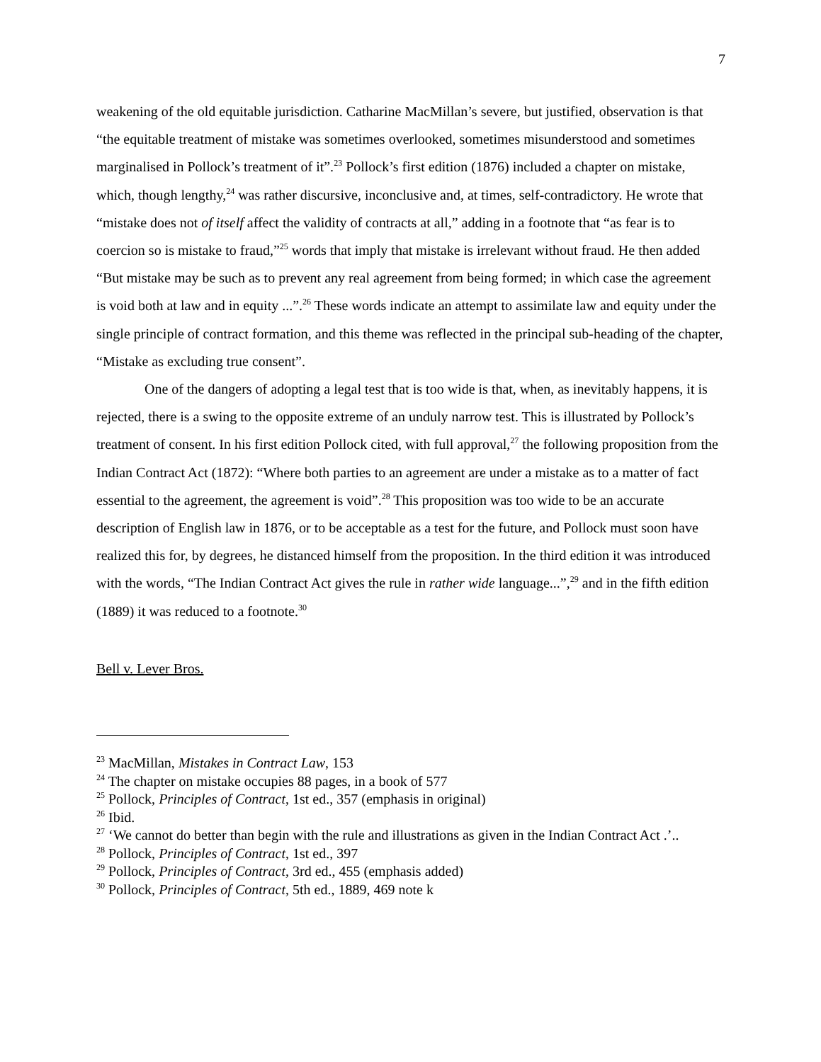7
weakening of the old equitable jurisdiction. Catharine MacMillan’s severe, but justified, observation is that “the equitable treatment of mistake was sometimes overlooked, sometimes misunderstood and sometimes marginalised in Pollock’s treatment of it”.<sup>23</sup> Pollock’s first edition (1876) included a chapter on mistake, which, though lengthy,<sup>24</sup> was rather discursive, inconclusive and, at times, self-contradictory. He wrote that “mistake does not of itself affect the validity of contracts at all,” adding in a footnote that “as fear is to coercion so is mistake to fraud,”<sup>25</sup> words that imply that mistake is irrelevant without fraud. He then added “But mistake may be such as to prevent any real agreement from being formed; in which case the agreement is void both at law and in equity ...”.<sup>26</sup> These words indicate an attempt to assimilate law and equity under the single principle of contract formation, and this theme was reflected in the principal sub-heading of the chapter, “Mistake as excluding true consent”.
One of the dangers of adopting a legal test that is too wide is that, when, as inevitably happens, it is rejected, there is a swing to the opposite extreme of an unduly narrow test. This is illustrated by Pollock’s treatment of consent. In his first edition Pollock cited, with full approval,<sup>27</sup> the following proposition from the Indian Contract Act (1872): “Where both parties to an agreement are under a mistake as to a matter of fact essential to the agreement, the agreement is void”.<sup>28</sup> This proposition was too wide to be an accurate description of English law in 1876, or to be acceptable as a test for the future, and Pollock must soon have realized this for, by degrees, he distanced himself from the proposition. In the third edition it was introduced with the words, “The Indian Contract Act gives the rule in rather wide language...”,<sup>29</sup> and in the fifth edition (1889) it was reduced to a footnote.<sup>30</sup>
Bell v. Lever Bros.
<sup>23</sup> MacMillan, Mistakes in Contract Law, 153
<sup>24</sup> The chapter on mistake occupies 88 pages, in a book of 577
<sup>25</sup> Pollock, Principles of Contract, 1st ed., 357 (emphasis in original)
<sup>26</sup> Ibid.
<sup>27</sup> ‘We cannot do better than begin with the rule and illustrations as given in the Indian Contract Act .’..
<sup>28</sup> Pollock, Principles of Contract, 1st ed., 397
<sup>29</sup> Pollock, Principles of Contract, 3rd ed., 455 (emphasis added)
<sup>30</sup> Pollock, Principles of Contract, 5th ed., 1889, 469 note k